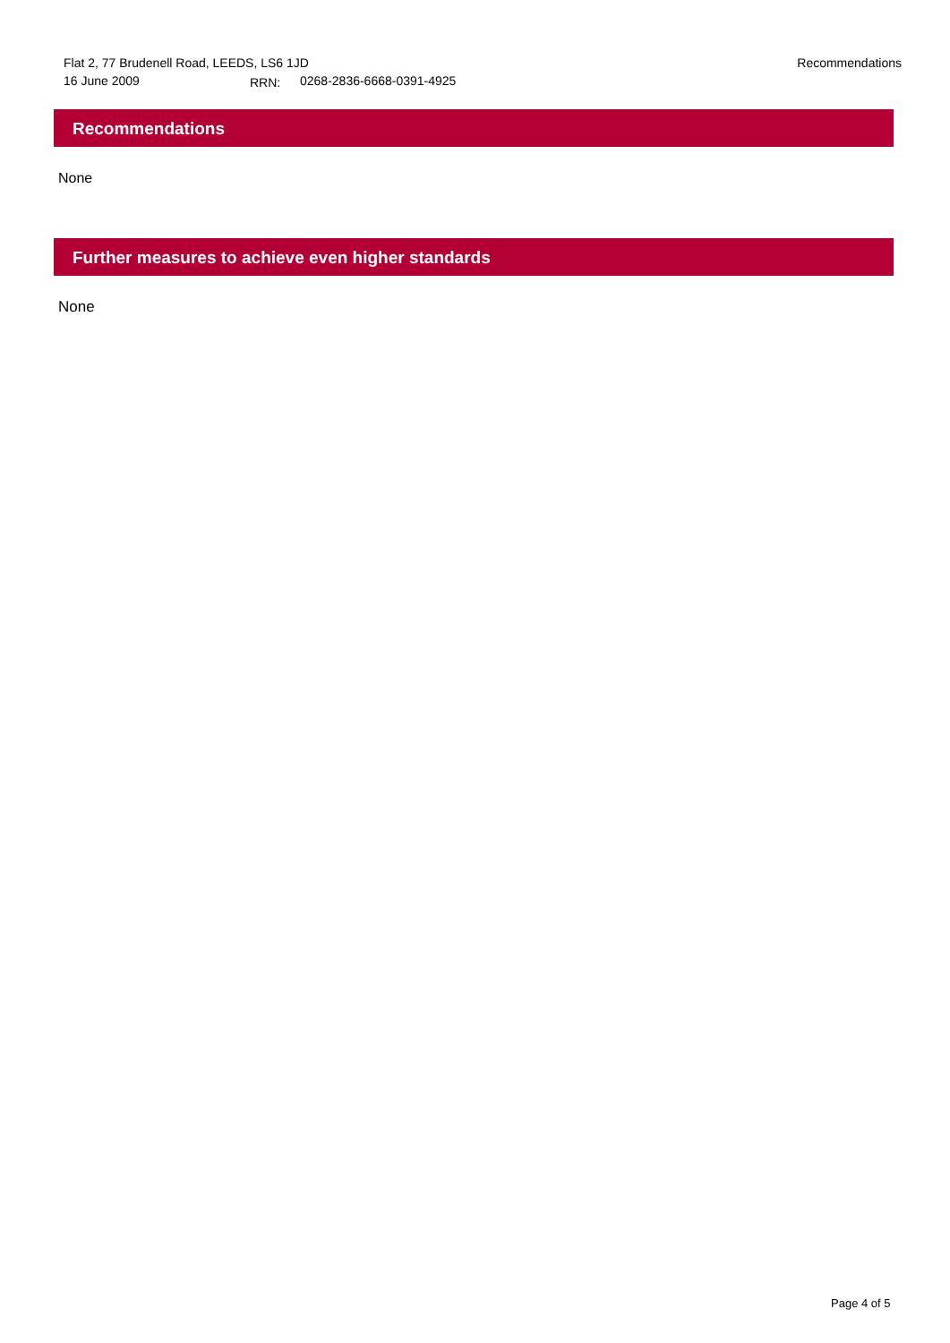Flat 2, 77 Brudenell Road, LEEDS, LS6 1JD Recommendations
16 June 2009 RRN: 0268-2836-6668-0391-4925
Recommendations
None
Further measures to achieve even higher standards
None
Page 4 of 5